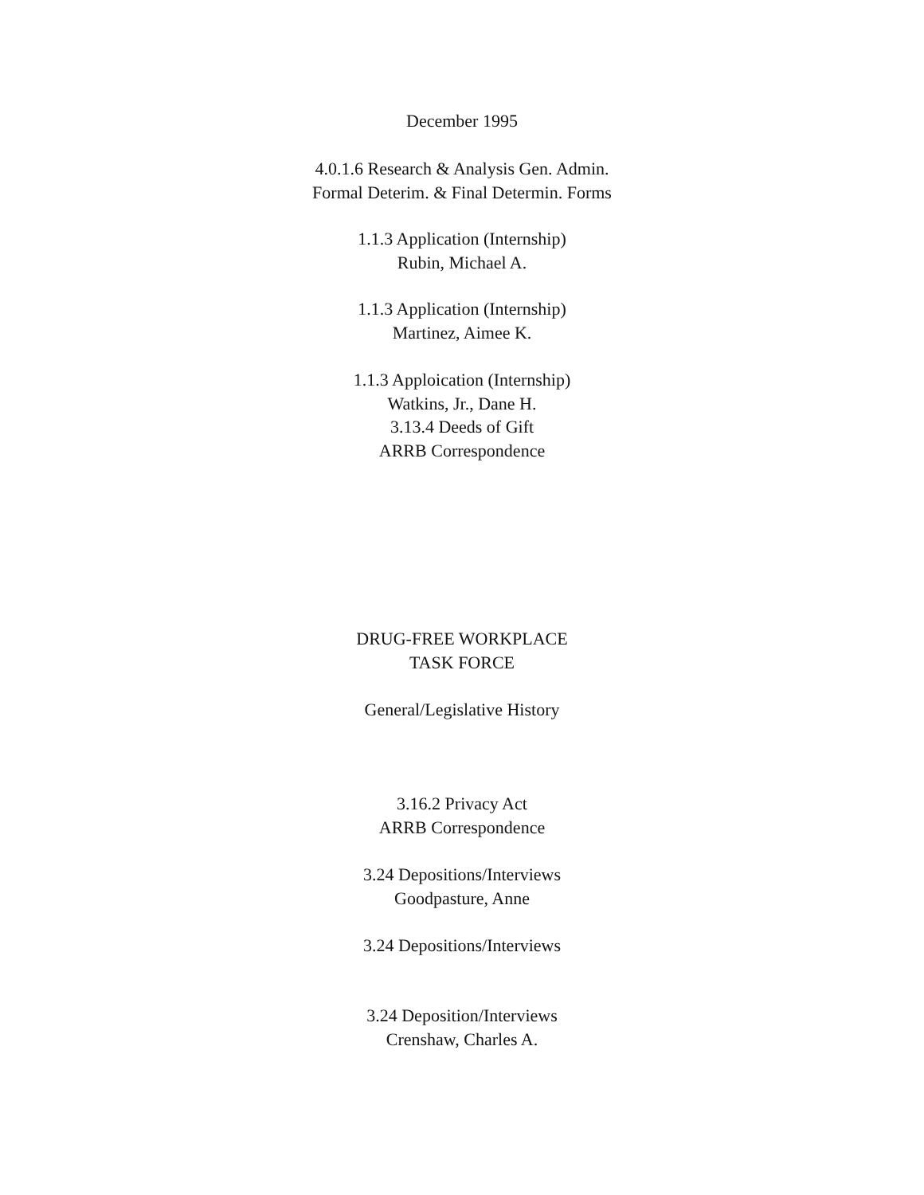December 1995
4.0.1.6 Research & Analysis Gen. Admin.
Formal Deterim. & Final Determin. Forms
1.1.3 Application (Internship)
Rubin, Michael A.
1.1.3 Application (Internship)
Martinez, Aimee K.
1.1.3 Apploication (Internship)
Watkins, Jr., Dane H.
3.13.4 Deeds of Gift
ARRB Correspondence
DRUG-FREE WORKPLACE
TASK FORCE
General/Legislative History
3.16.2 Privacy Act
ARRB Correspondence
3.24 Depositions/Interviews
Goodpasture, Anne
3.24 Depositions/Interviews
3.24 Deposition/Interviews
Crenshaw, Charles A.